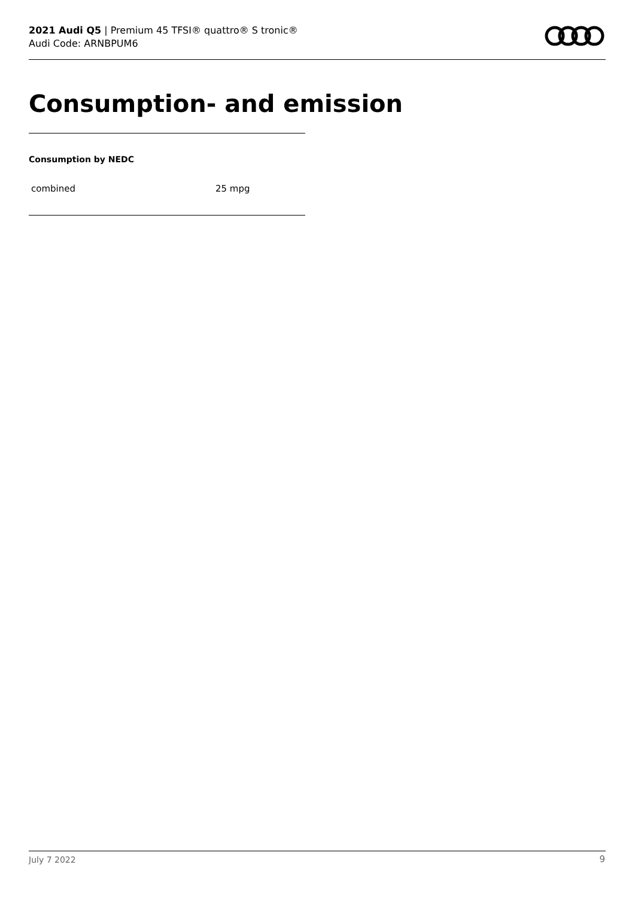2021 Audi Q5 | Premium 45 TFSI® quattro® S tronic®
Audi Code: ARNBPUM6
Consumption- and emission
Consumption by NEDC
| combined | 25 mpg |
July 7 2022 9